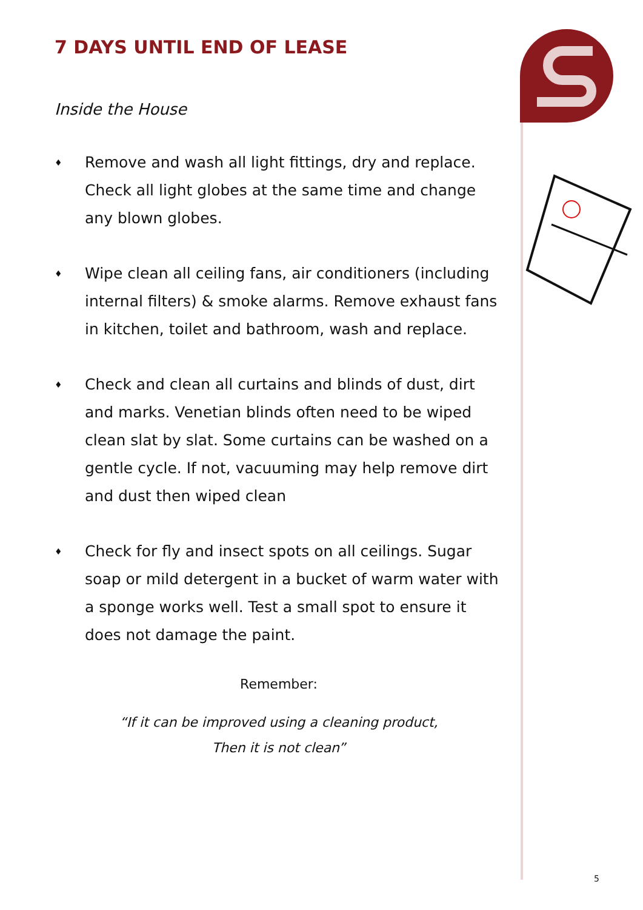7 DAYS UNTIL END OF LEASE
Inside the House
♦ Remove and wash all light fittings, dry and replace. Check all light globes at the same time and change any blown globes.
♦ Wipe clean all ceiling fans, air conditioners (including internal filters) & smoke alarms. Remove exhaust fans in kitchen, toilet and bathroom, wash and replace.
♦ Check and clean all curtains and blinds of dust, dirt and marks. Venetian blinds often need to be wiped clean slat by slat. Some curtains can be washed on a gentle cycle. If not, vacuuming may help remove dirt and dust then wiped clean
♦ Check for fly and insect spots on all ceilings. Sugar soap or mild detergent in a bucket of warm water with a sponge works well. Test a small spot to ensure it does not damage the paint.
Remember:
“If it can be improved using a cleaning product,
Then it is not clean”
5